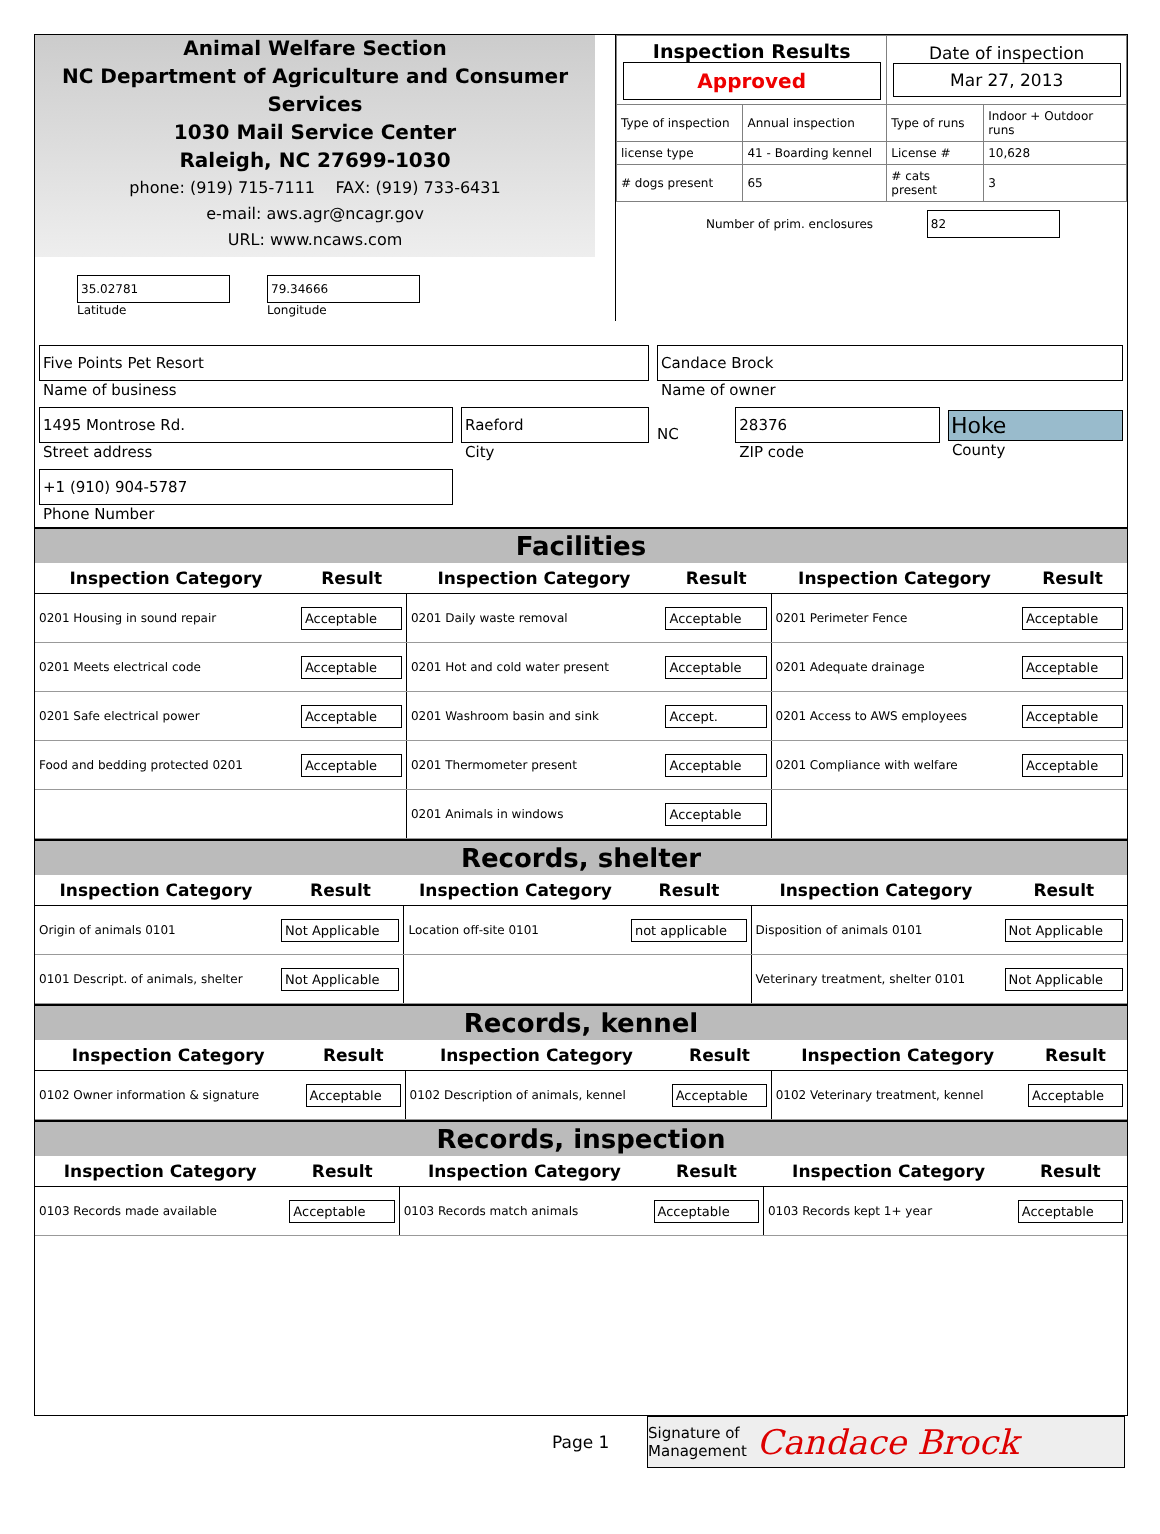Animal Welfare Section
NC Department of Agriculture and Consumer Services
1030 Mail Service Center
Raleigh, NC 27699-1030
phone: (919) 715-7111 FAX: (919) 733-6431
e-mail: aws.agr@ncagr.gov
URL: www.ncaws.com
| 35.02781 Latitude | 79.34666 Longitude |
| Inspection Results Approved | | Date of inspection Mar 27, 2013 | |
| Type of inspection | Annual inspection | Type of runs | Indoor + Outdoor runs |
| license type | 41 - Boarding kennel | License # | 10,628 |
| # dogs present | 65 | # cats present | 3 |
Number of prim. enclosures 82
| Five Points Pet Resort Name of business | | Candace Brock Name of owner | | |
| 1495 Montrose Rd. Street address | Raeford City | NC | 28376 ZIP code | Hoke County |
| +1 (910) 904-5787 Phone Number | | | | |
Facilities
| Inspection Category | Result | Inspection Category | Result | Inspection Category | Result |
| --- | --- | --- | --- | --- | --- |
| 0201 Housing in sound repair | Acceptable | 0201 Daily waste removal | Acceptable | 0201 Perimeter Fence | Acceptable |
| 0201 Meets electrical code | Acceptable | 0201 Hot and cold water present | Acceptable | 0201 Adequate drainage | Acceptable |
| 0201 Safe electrical power | Acceptable | 0201 Washroom basin and sink | Accept. | 0201 Access to AWS employees | Acceptable |
| Food and bedding protected 0201 | Acceptable | 0201 Thermometer present | Acceptable | 0201 Compliance with welfare | Acceptable |
| | | 0201 Animals in windows | Acceptable | | |
Records, shelter
| Inspection Category | Result | Inspection Category | Result | Inspection Category | Result |
| --- | --- | --- | --- | --- | --- |
| Origin of animals 0101 | Not Applicable | Location off-site 0101 | not applicable | Disposition of animals 0101 | Not Applicable |
| 0101 Descript. of animals, shelter | Not Applicable | | | Veterinary treatment, shelter 0101 | Not Applicable |
Records, kennel
| Inspection Category | Result | Inspection Category | Result | Inspection Category | Result |
| --- | --- | --- | --- | --- | --- |
| 0102 Owner information & signature | Acceptable | 0102 Description of animals, kennel | Acceptable | 0102 Veterinary treatment, kennel | Acceptable |
Records, inspection
| Inspection Category | Result | Inspection Category | Result | Inspection Category | Result |
| --- | --- | --- | --- | --- | --- |
| 0103 Records made available | Acceptable | 0103 Records match animals | Acceptable | 0103 Records kept 1+ year | Acceptable |
Page 1
Signature of
Management Candace Brock